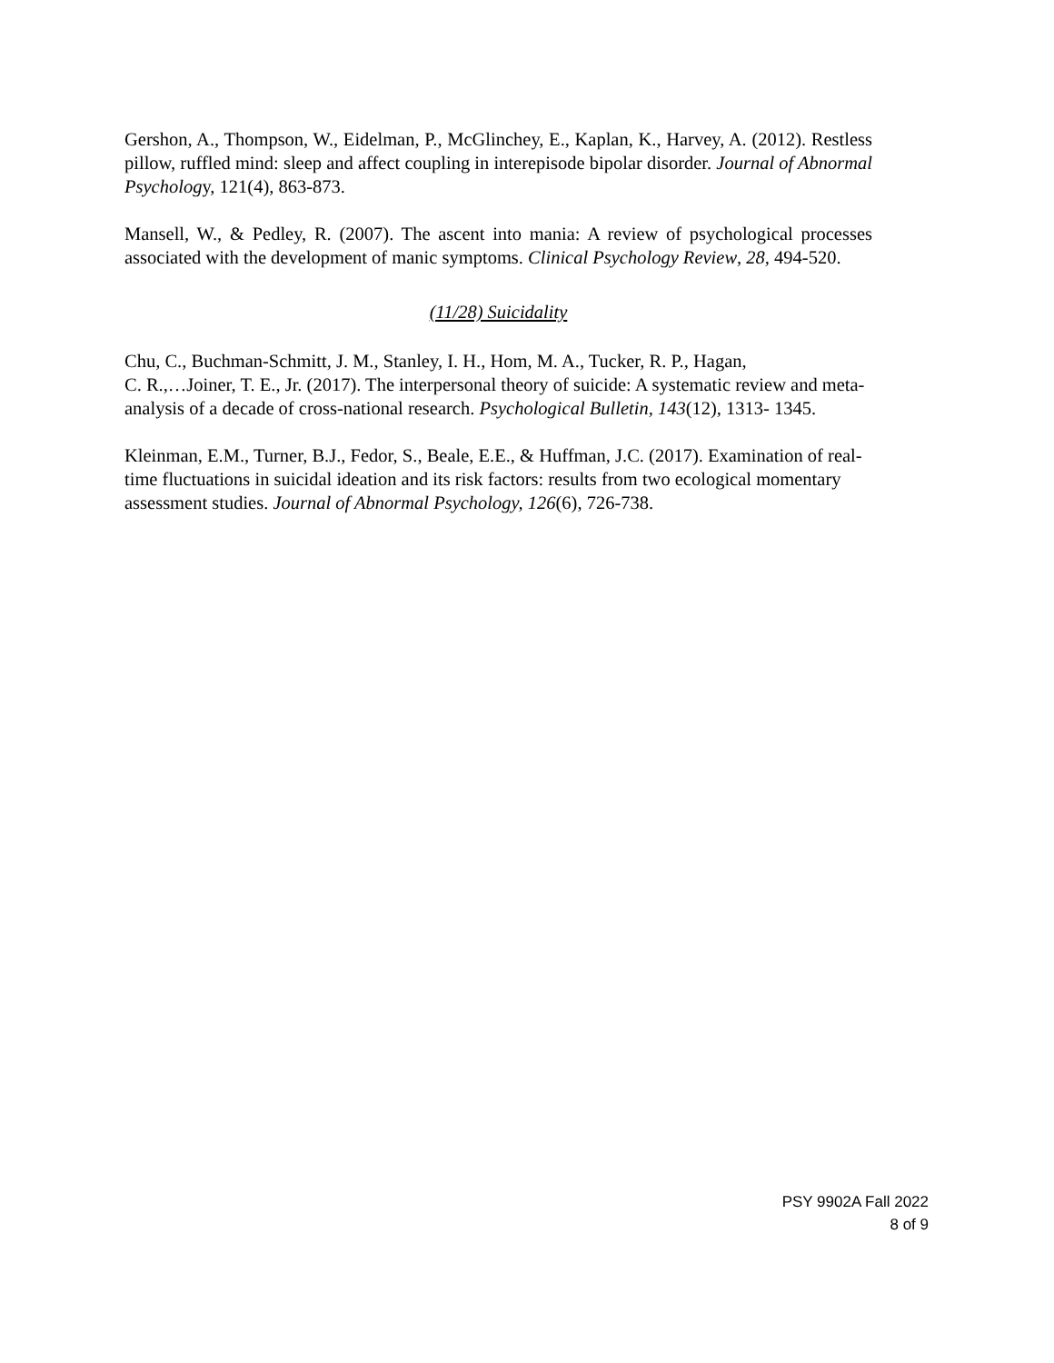Gershon, A., Thompson, W., Eidelman, P., McGlinchey, E., Kaplan, K., Harvey, A. (2012). Restless pillow, ruffled mind: sleep and affect coupling in interepisode bipolar disorder. Journal of Abnormal Psychology, 121(4), 863-873.
Mansell, W., & Pedley, R. (2007). The ascent into mania: A review of psychological processes associated with the development of manic symptoms. Clinical Psychology Review, 28, 494-520.
(11/28) Suicidality
Chu, C., Buchman-Schmitt, J. M., Stanley, I. H., Hom, M. A., Tucker, R. P., Hagan,
C. R.,…Joiner, T. E., Jr. (2017). The interpersonal theory of suicide: A systematic review and meta-analysis of a decade of cross-national research. Psychological Bulletin, 143(12), 1313- 1345.
Kleinman, E.M., Turner, B.J., Fedor, S., Beale, E.E., & Huffman, J.C. (2017). Examination of real-time fluctuations in suicidal ideation and its risk factors: results from two ecological momentary assessment studies. Journal of Abnormal Psychology, 126(6), 726-738.
PSY 9902A Fall 2022
8 of 9